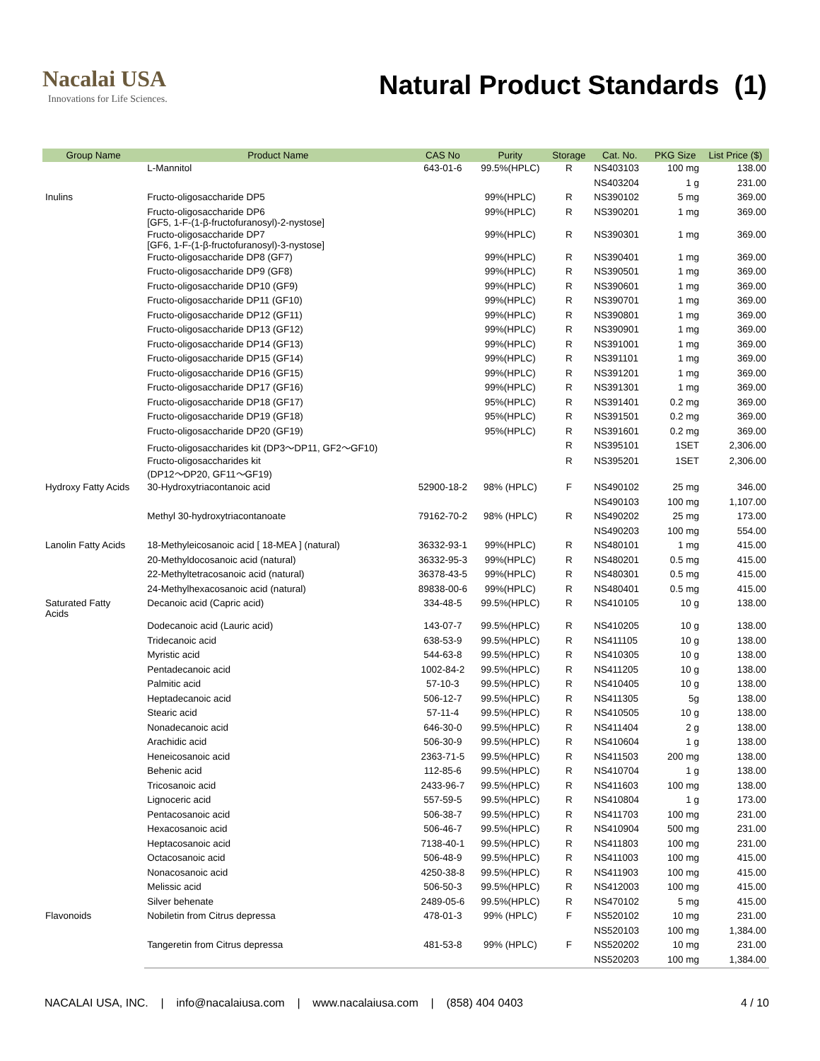Nacalai USA
Innovations for Life Sciences.
Natural Product Standards (1)
| Group Name | Product Name | CAS No | Purity | Storage | Cat. No. | PKG Size | List Price ($) |
| --- | --- | --- | --- | --- | --- | --- | --- |
| | L-Mannitol | 643-01-6 | 99.5%(HPLC) | R | NS403103 | 100 mg | 138.00 |
| | | | | | NS403204 | 1 g | 231.00 |
| Inulins | Fructo-oligosaccharide DP5 | | 99%(HPLC) | R | NS390102 | 5 mg | 369.00 |
| | Fructo-oligosaccharide DP6 [GF5, 1-F-(1-β-fructofuranosyl)-2-nystose] | | 99%(HPLC) | R | NS390201 | 1 mg | 369.00 |
| | Fructo-oligosaccharide DP7 [GF6, 1-F-(1-β-fructofuranosyl)-3-nystose] | | 99%(HPLC) | R | NS390301 | 1 mg | 369.00 |
| | Fructo-oligosaccharide DP8 (GF7) | | 99%(HPLC) | R | NS390401 | 1 mg | 369.00 |
| | Fructo-oligosaccharide DP9 (GF8) | | 99%(HPLC) | R | NS390501 | 1 mg | 369.00 |
| | Fructo-oligosaccharide DP10 (GF9) | | 99%(HPLC) | R | NS390601 | 1 mg | 369.00 |
| | Fructo-oligosaccharide DP11 (GF10) | | 99%(HPLC) | R | NS390701 | 1 mg | 369.00 |
| | Fructo-oligosaccharide DP12 (GF11) | | 99%(HPLC) | R | NS390801 | 1 mg | 369.00 |
| | Fructo-oligosaccharide DP13 (GF12) | | 99%(HPLC) | R | NS390901 | 1 mg | 369.00 |
| | Fructo-oligosaccharide DP14 (GF13) | | 99%(HPLC) | R | NS391001 | 1 mg | 369.00 |
| | Fructo-oligosaccharide DP15 (GF14) | | 99%(HPLC) | R | NS391101 | 1 mg | 369.00 |
| | Fructo-oligosaccharide DP16 (GF15) | | 99%(HPLC) | R | NS391201 | 1 mg | 369.00 |
| | Fructo-oligosaccharide DP17 (GF16) | | 99%(HPLC) | R | NS391301 | 1 mg | 369.00 |
| | Fructo-oligosaccharide DP18 (GF17) | | 95%(HPLC) | R | NS391401 | 0.2 mg | 369.00 |
| | Fructo-oligosaccharide DP19 (GF18) | | 95%(HPLC) | R | NS391501 | 0.2 mg | 369.00 |
| | Fructo-oligosaccharide DP20 (GF19) | | 95%(HPLC) | R | NS391601 | 0.2 mg | 369.00 |
| | Fructo-oligosaccharides kit (DP3〜DP11, GF2〜GF10) | | | R | NS395101 | 1SET | 2,306.00 |
| | Fructo-oligosaccharides kit (DP12〜DP20, GF11〜GF19) | | | R | NS395201 | 1SET | 2,306.00 |
| Hydroxy Fatty Acids | 30-Hydroxytriacontanoic acid | 52900-18-2 | 98% (HPLC) | F | NS490102 | 25 mg | 346.00 |
| | | | | | NS490103 | 100 mg | 1,107.00 |
| | Methyl 30-hydroxytriacontanoate | 79162-70-2 | 98% (HPLC) | R | NS490202 | 25 mg | 173.00 |
| | | | | | NS490203 | 100 mg | 554.00 |
| Lanolin Fatty Acids | 18-Methyleicosanoic acid [ 18-MEA ] (natural) | 36332-93-1 | 99%(HPLC) | R | NS480101 | 1 mg | 415.00 |
| | 20-Methyldocosanoic acid (natural) | 36332-95-3 | 99%(HPLC) | R | NS480201 | 0.5 mg | 415.00 |
| | 22-Methyltetracosanoic acid (natural) | 36378-43-5 | 99%(HPLC) | R | NS480301 | 0.5 mg | 415.00 |
| | 24-Methylhexacosanoic acid (natural) | 89838-00-6 | 99%(HPLC) | R | NS480401 | 0.5 mg | 415.00 |
| Saturated Fatty Acids | Decanoic acid (Capric acid) | 334-48-5 | 99.5%(HPLC) | R | NS410105 | 10 g | 138.00 |
| | Dodecanoic acid (Lauric acid) | 143-07-7 | 99.5%(HPLC) | R | NS410205 | 10 g | 138.00 |
| | Tridecanoic acid | 638-53-9 | 99.5%(HPLC) | R | NS411105 | 10 g | 138.00 |
| | Myristic acid | 544-63-8 | 99.5%(HPLC) | R | NS410305 | 10 g | 138.00 |
| | Pentadecanoic acid | 1002-84-2 | 99.5%(HPLC) | R | NS411205 | 10 g | 138.00 |
| | Palmitic acid | 57-10-3 | 99.5%(HPLC) | R | NS410405 | 10 g | 138.00 |
| | Heptadecanoic acid | 506-12-7 | 99.5%(HPLC) | R | NS411305 | 5g | 138.00 |
| | Stearic acid | 57-11-4 | 99.5%(HPLC) | R | NS410505 | 10 g | 138.00 |
| | Nonadecanoic acid | 646-30-0 | 99.5%(HPLC) | R | NS411404 | 2 g | 138.00 |
| | Arachidic acid | 506-30-9 | 99.5%(HPLC) | R | NS410604 | 1 g | 138.00 |
| | Heneicosanoic acid | 2363-71-5 | 99.5%(HPLC) | R | NS411503 | 200 mg | 138.00 |
| | Behenic acid | 112-85-6 | 99.5%(HPLC) | R | NS410704 | 1 g | 138.00 |
| | Tricosanoic acid | 2433-96-7 | 99.5%(HPLC) | R | NS411603 | 100 mg | 138.00 |
| | Lignoceric acid | 557-59-5 | 99.5%(HPLC) | R | NS410804 | 1 g | 173.00 |
| | Pentacosanoic acid | 506-38-7 | 99.5%(HPLC) | R | NS411703 | 100 mg | 231.00 |
| | Hexacosanoic acid | 506-46-7 | 99.5%(HPLC) | R | NS410904 | 500 mg | 231.00 |
| | Heptacosanoic acid | 7138-40-1 | 99.5%(HPLC) | R | NS411803 | 100 mg | 231.00 |
| | Octacosanoic acid | 506-48-9 | 99.5%(HPLC) | R | NS411003 | 100 mg | 415.00 |
| | Nonacosanoic acid | 4250-38-8 | 99.5%(HPLC) | R | NS411903 | 100 mg | 415.00 |
| | Melissic acid | 506-50-3 | 99.5%(HPLC) | R | NS412003 | 100 mg | 415.00 |
| | Silver behenate | 2489-05-6 | 99.5%(HPLC) | R | NS470102 | 5 mg | 415.00 |
| Flavonoids | Nobiletin from Citrus depressa | 478-01-3 | 99% (HPLC) | F | NS520102 | 10 mg | 231.00 |
| | | | | | NS520103 | 100 mg | 1,384.00 |
| | Tangeretin from Citrus depressa | 481-53-8 | 99% (HPLC) | F | NS520202 | 10 mg | 231.00 |
| | | | | | NS520203 | 100 mg | 1,384.00 |
NACALAI USA, INC. | info@nacalaiusa.com | www.nacalaiusa.com | (858) 404 0403 4 / 10